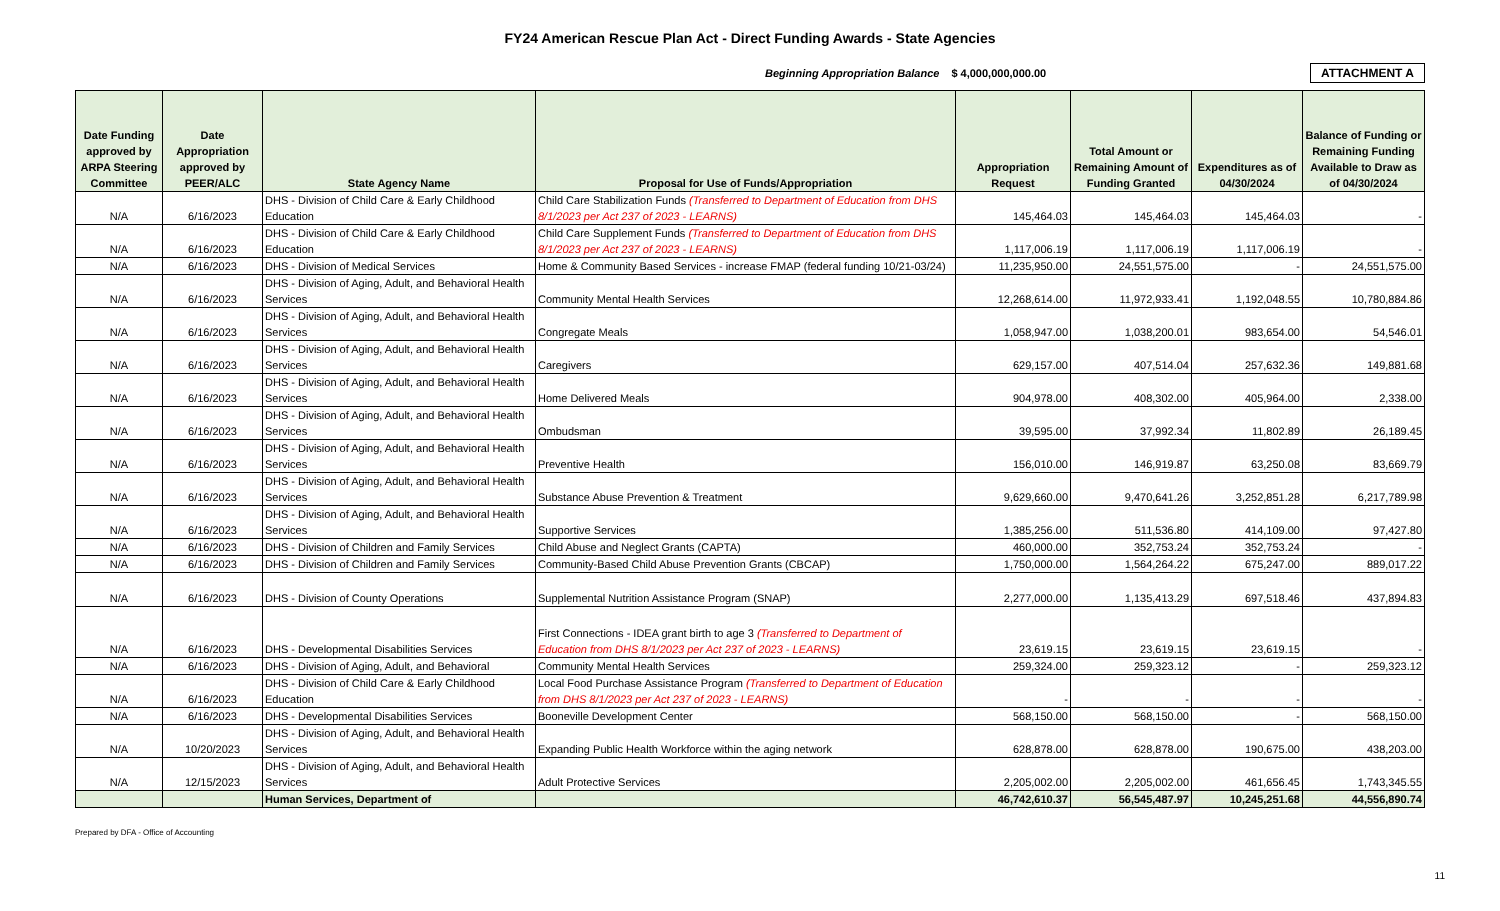FY24 American Rescue Plan Act - Direct Funding Awards - State Agencies
Beginning Appropriation Balance $ 4,000,000,000.00 ATTACHMENT A
| Date Funding approved by ARPA Steering Committee | Date Appropriation approved by PEER/ALC | State Agency Name | Proposal for Use of Funds/Appropriation | Appropriation Request | Total Amount or Remaining Amount of Funding Granted | Expenditures as of 04/30/2024 | Balance of Funding or Remaining Funding Available to Draw as of 04/30/2024 |
| --- | --- | --- | --- | --- | --- | --- | --- |
| N/A | 6/16/2023 | DHS - Division of Child Care & Early Childhood Education | Child Care Stabilization Funds (Transferred to Department of Education from DHS 8/1/2023 per Act 237 of 2023 - LEARNS) | 145,464.03 | 145,464.03 | 145,464.03 | - |
| N/A | 6/16/2023 | DHS - Division of Child Care & Early Childhood Education | Child Care Supplement Funds (Transferred to Department of Education from DHS 8/1/2023 per Act 237 of 2023 - LEARNS) | 1,117,006.19 | 1,117,006.19 | 1,117,006.19 | - |
| N/A | 6/16/2023 | DHS - Division of Medical Services | Home & Community Based Services - increase FMAP (federal funding 10/21-03/24) | 11,235,950.00 | 24,551,575.00 | - | 24,551,575.00 |
| N/A | 6/16/2023 | DHS - Division of Aging, Adult, and Behavioral Health Services | Community Mental Health Services | 12,268,614.00 | 11,972,933.41 | 1,192,048.55 | 10,780,884.86 |
| N/A | 6/16/2023 | DHS - Division of Aging, Adult, and Behavioral Health Services | Congregate Meals | 1,058,947.00 | 1,038,200.01 | 983,654.00 | 54,546.01 |
| N/A | 6/16/2023 | DHS - Division of Aging, Adult, and Behavioral Health Services | Caregivers | 629,157.00 | 407,514.04 | 257,632.36 | 149,881.68 |
| N/A | 6/16/2023 | DHS - Division of Aging, Adult, and Behavioral Health Services | Home Delivered Meals | 904,978.00 | 408,302.00 | 405,964.00 | 2,338.00 |
| N/A | 6/16/2023 | DHS - Division of Aging, Adult, and Behavioral Health Services | Ombudsman | 39,595.00 | 37,992.34 | 11,802.89 | 26,189.45 |
| N/A | 6/16/2023 | DHS - Division of Aging, Adult, and Behavioral Health Services | Preventive Health | 156,010.00 | 146,919.87 | 63,250.08 | 83,669.79 |
| N/A | 6/16/2023 | DHS - Division of Aging, Adult, and Behavioral Health Services | Substance Abuse Prevention & Treatment | 9,629,660.00 | 9,470,641.26 | 3,252,851.28 | 6,217,789.98 |
| N/A | 6/16/2023 | DHS - Division of Aging, Adult, and Behavioral Health Services | Supportive Services | 1,385,256.00 | 511,536.80 | 414,109.00 | 97,427.80 |
| N/A | 6/16/2023 | DHS - Division of Children and Family Services | Child Abuse and Neglect Grants (CAPTA) | 460,000.00 | 352,753.24 | 352,753.24 | - |
| N/A | 6/16/2023 | DHS - Division of Children and Family Services | Community-Based Child Abuse Prevention Grants (CBCAP) | 1,750,000.00 | 1,564,264.22 | 675,247.00 | 889,017.22 |
| N/A | 6/16/2023 | DHS - Division of County Operations | Supplemental Nutrition Assistance Program (SNAP) | 2,277,000.00 | 1,135,413.29 | 697,518.46 | 437,894.83 |
| N/A | 6/16/2023 | DHS - Developmental Disabilities Services | First Connections - IDEA grant birth to age 3 (Transferred to Department of Education from DHS 8/1/2023 per Act 237 of 2023 - LEARNS) | 23,619.15 | 23,619.15 | 23,619.15 | - |
| N/A | 6/16/2023 | DHS - Division of Aging, Adult, and Behavioral | Community Mental Health Services | 259,324.00 | 259,323.12 | - | 259,323.12 |
| N/A | 6/16/2023 | DHS - Division of Child Care & Early Childhood Education | Local Food Purchase Assistance Program (Transferred to Department of Education from DHS 8/1/2023 per Act 237 of 2023 - LEARNS) | - | - | - | - |
| N/A | 6/16/2023 | DHS - Developmental Disabilities Services | Booneville Development Center | 568,150.00 | 568,150.00 | - | 568,150.00 |
| N/A | 10/20/2023 | DHS - Division of Aging, Adult, and Behavioral Health Services | Expanding Public Health Workforce within the aging network | 628,878.00 | 628,878.00 | 190,675.00 | 438,203.00 |
| N/A | 12/15/2023 | DHS - Division of Aging, Adult, and Behavioral Health Services | Adult Protective Services | 2,205,002.00 | 2,205,002.00 | 461,656.45 | 1,743,345.55 |
| | | Human Services, Department of | | 46,742,610.37 | 56,545,487.97 | 10,245,251.68 | 44,556,890.74 |
Prepared by DFA - Office of Accounting
11